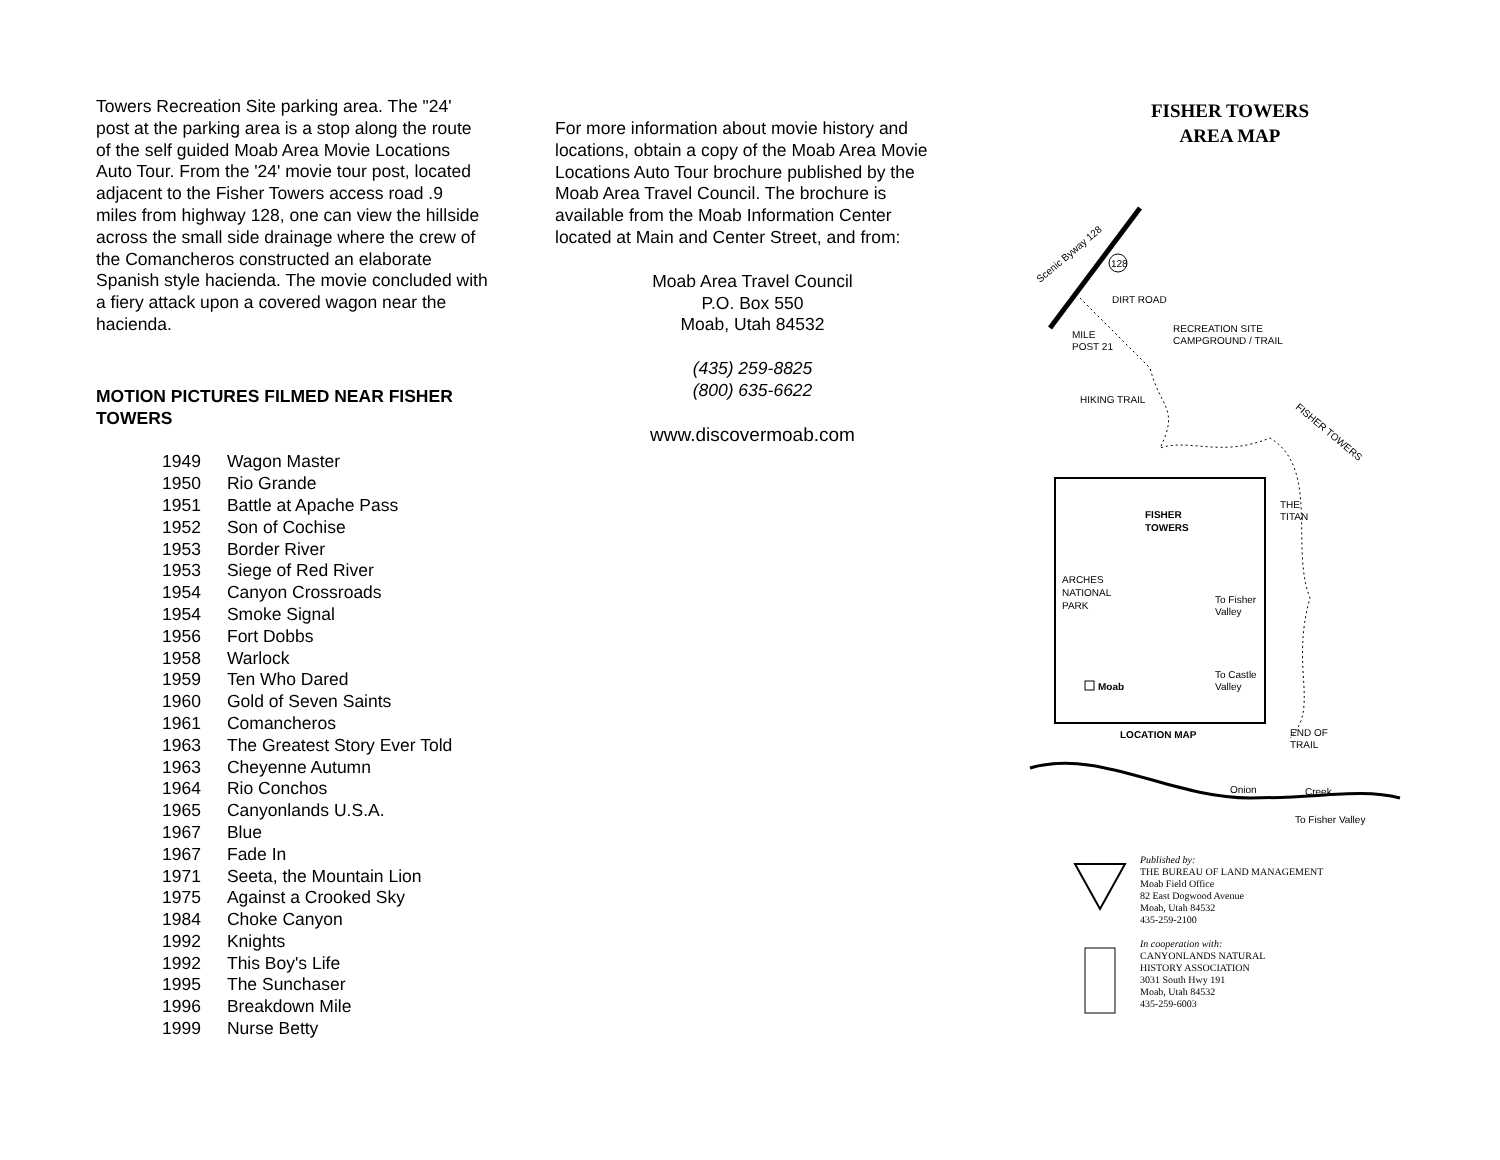Towers Recreation Site parking area. The "24' post at the parking area is a stop along the route of the self guided Moab Area Movie Locations Auto Tour. From the '24' movie tour post, located adjacent to the Fisher Towers access road .9 miles from highway 128, one can view the hillside across the small side drainage where the crew of the Comancheros constructed an elaborate Spanish style hacienda. The movie concluded with a fiery attack upon a covered wagon near the hacienda.
MOTION PICTURES FILMED NEAR FISHER TOWERS
| 1949 | Wagon Master |
| 1950 | Rio Grande |
| 1951 | Battle at Apache Pass |
| 1952 | Son of Cochise |
| 1953 | Border River |
| 1953 | Siege of Red River |
| 1954 | Canyon Crossroads |
| 1954 | Smoke Signal |
| 1956 | Fort Dobbs |
| 1958 | Warlock |
| 1959 | Ten Who Dared |
| 1960 | Gold of Seven Saints |
| 1961 | Comancheros |
| 1963 | The Greatest Story Ever Told |
| 1963 | Cheyenne Autumn |
| 1964 | Rio Conchos |
| 1965 | Canyonlands U.S.A. |
| 1967 | Blue |
| 1967 | Fade In |
| 1971 | Seeta, the Mountain Lion |
| 1975 | Against a Crooked Sky |
| 1984 | Choke Canyon |
| 1992 | Knights |
| 1992 | This Boy's Life |
| 1995 | The Sunchaser |
| 1996 | Breakdown Mile |
| 1999 | Nurse Betty |
For more information about movie history and locations, obtain a copy of the Moab Area Movie Locations Auto Tour brochure published by the Moab Area Travel Council. The brochure is available from the Moab Information Center located at Main and Center Street, and from:
Moab Area Travel Council
P.O. Box 550
Moab, Utah 84532
(435) 259-8825
(800) 635-6622
www.discovermoab.com
FISHER TOWERS
AREA MAP
Scenic Byway 128
128
DIRT ROAD
MILE
POST 21
RECREATION SITE
CAMPGROUND / TRAIL
HIKING TRAIL
FISHER TOWERS
THE
TITAN
FISHER
TOWERS
ARCHES
NATIONAL
PARK
To Fisher
Valley
To Castle
Valley
Moab
LOCATION MAP
END OF
TRAIL
Onion
Creek
To Fisher Valley
Published by:
THE BUREAU OF LAND MANAGEMENT
Moab Field Office
82 East Dogwood Avenue
Moab, Utah 84532
435-259-2100
In cooperation with:
CANYONLANDS NATURAL
HISTORY ASSOCIATION
3031 South Hwy 191
Moab, Utah 84532
435-259-6003